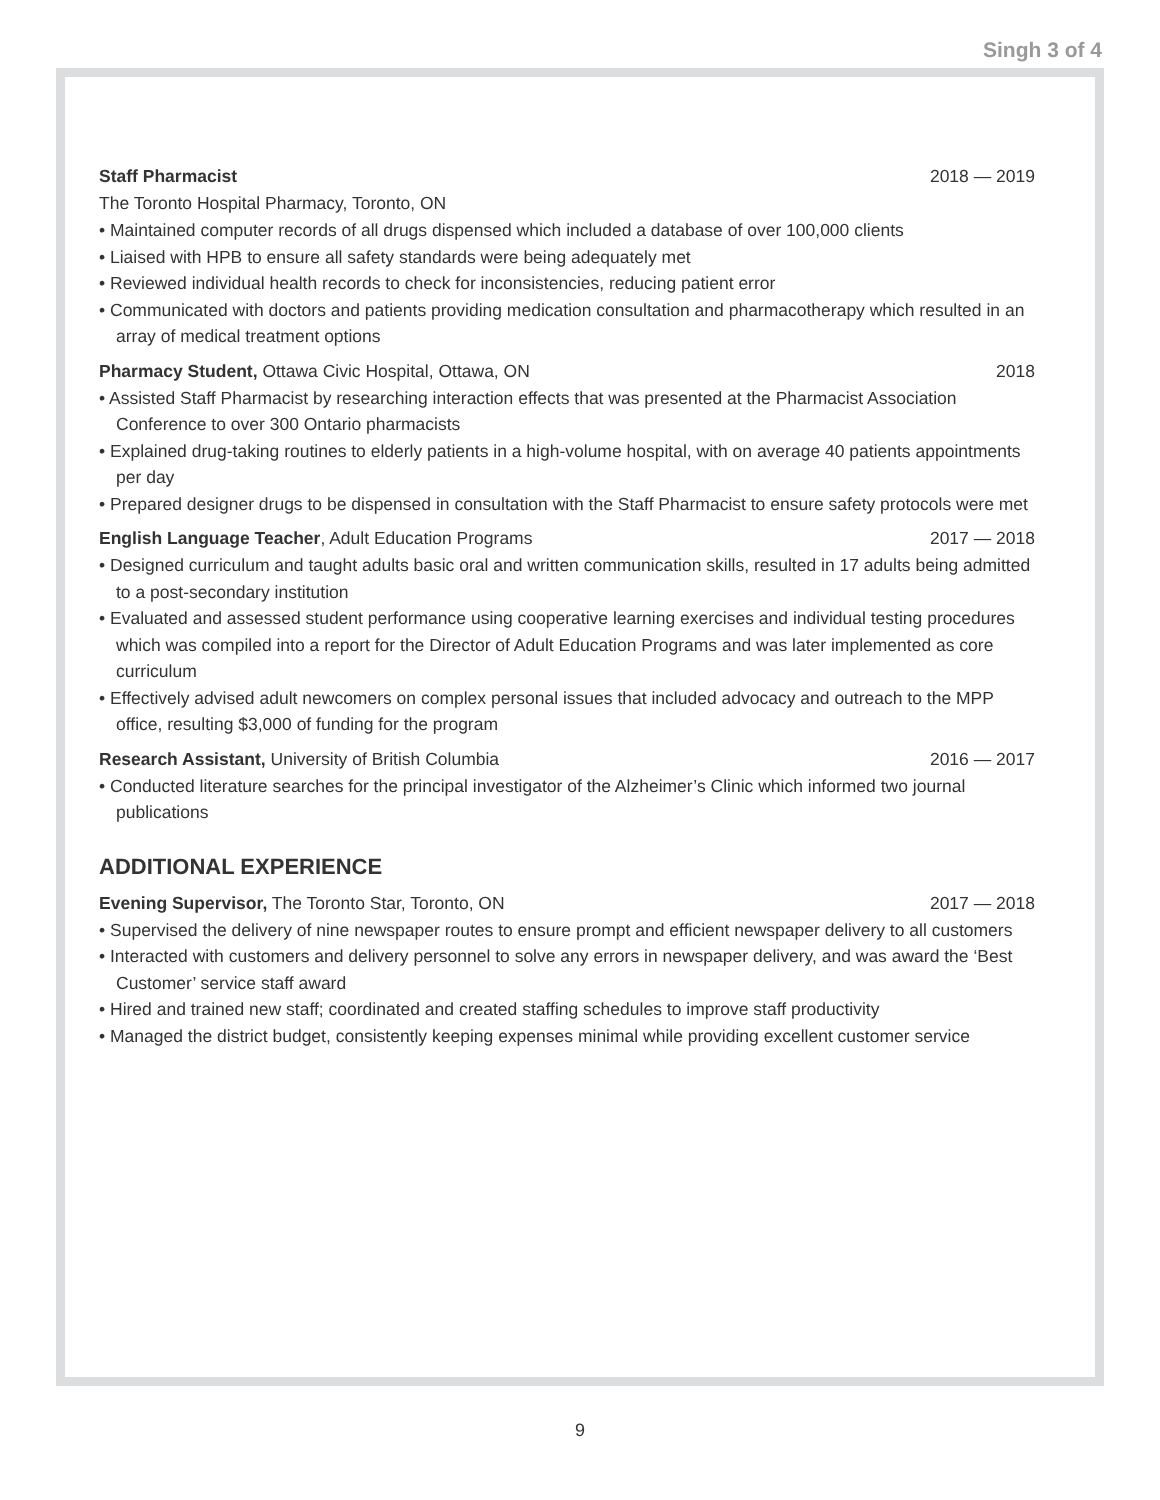Singh 3 of 4
Staff Pharmacist 2018 — 2019
The Toronto Hospital Pharmacy, Toronto, ON
• Maintained computer records of all drugs dispensed which included a database of over 100,000 clients
• Liaised with HPB to ensure all safety standards were being adequately met
• Reviewed individual health records to check for inconsistencies, reducing patient error
• Communicated with doctors and patients providing medication consultation and pharmacotherapy which resulted in an array of medical treatment options
Pharmacy Student, Ottawa Civic Hospital, Ottawa, ON 2018
• Assisted Staff Pharmacist by researching interaction effects that was presented at the Pharmacist Association Conference to over 300 Ontario pharmacists
• Explained drug-taking routines to elderly patients in a high-volume hospital, with on average 40 patients appointments per day
• Prepared designer drugs to be dispensed in consultation with the Staff Pharmacist to ensure safety protocols were met
English Language Teacher, Adult Education Programs 2017 — 2018
• Designed curriculum and taught adults basic oral and written communication skills, resulted in 17 adults being admitted to a post-secondary institution
• Evaluated and assessed student performance using cooperative learning exercises and individual testing procedures which was compiled into a report for the Director of Adult Education Programs and was later implemented as core curriculum
• Effectively advised adult newcomers on complex personal issues that included advocacy and outreach to the MPP office, resulting $3,000 of funding for the program
Research Assistant, University of British Columbia 2016 — 2017
• Conducted literature searches for the principal investigator of the Alzheimer’s Clinic which informed two journal publications
ADDITIONAL EXPERIENCE
Evening Supervisor, The Toronto Star, Toronto, ON 2017 — 2018
• Supervised the delivery of nine newspaper routes to ensure prompt and efficient newspaper delivery to all customers
• Interacted with customers and delivery personnel to solve any errors in newspaper delivery, and was award the ‘Best Customer’ service staff award
• Hired and trained new staff; coordinated and created staffing schedules to improve staff productivity
• Managed the district budget, consistently keeping expenses minimal while providing excellent customer service
9